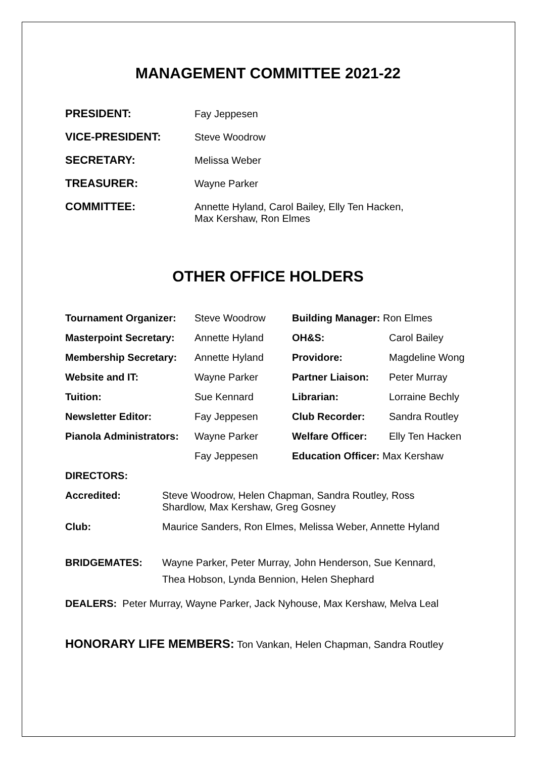MANAGEMENT COMMITTEE 2021-22
| PRESIDENT: | Fay Jeppesen |
| VICE-PRESIDENT: | Steve Woodrow |
| SECRETARY: | Melissa Weber |
| TREASURER: | Wayne Parker |
| COMMITTEE: | Annette Hyland, Carol Bailey, Elly Ten Hacken, Max Kershaw, Ron Elmes |
OTHER OFFICE HOLDERS
| Tournament Organizer: | Steve Woodrow | Building Manager: Ron Elmes | |
| Masterpoint Secretary: | Annette Hyland | OH&S: | Carol Bailey |
| Membership Secretary: | Annette Hyland | Providore: | Magdeline Wong |
| Website and IT: | Wayne Parker | Partner Liaison: | Peter Murray |
| Tuition: | Sue Kennard | Librarian: | Lorraine Bechly |
| Newsletter Editor: | Fay Jeppesen | Club Recorder: | Sandra Routley |
| Pianola Administrators: | Wayne Parker | Welfare Officer: | Elly Ten Hacken |
| | Fay Jeppesen | Education Officer: Max Kershaw | |
| DIRECTORS: | | | |
| Accredited: | Steve Woodrow, Helen Chapman, Sandra Routley, Ross Shardlow, Max Kershaw, Greg Gosney |
| Club: | Maurice Sanders, Ron Elmes, Melissa Weber, Annette Hyland |
| BRIDGEMATES: | Wayne Parker, Peter Murray, John Henderson, Sue Kennard, Thea Hobson, Lynda Bennion, Helen Shephard |
DEALERS: Peter Murray, Wayne Parker, Jack Nyhouse, Max Kershaw, Melva Leal
HONORARY LIFE MEMBERS: Ton Vankan, Helen Chapman, Sandra Routley